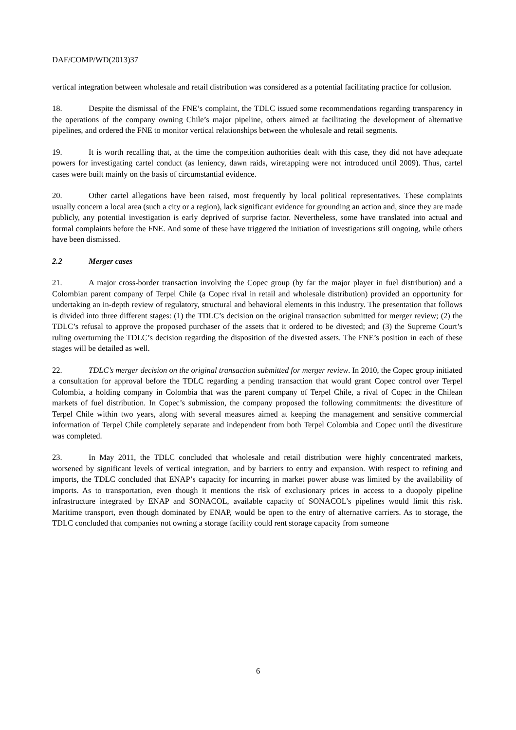DAF/COMP/WD(2013)37
vertical integration between wholesale and retail distribution was considered as a potential facilitating practice for collusion.
18. Despite the dismissal of the FNE’s complaint, the TDLC issued some recommendations regarding transparency in the operations of the company owning Chile’s major pipeline, others aimed at facilitating the development of alternative pipelines, and ordered the FNE to monitor vertical relationships between the wholesale and retail segments.
19. It is worth recalling that, at the time the competition authorities dealt with this case, they did not have adequate powers for investigating cartel conduct (as leniency, dawn raids, wiretapping were not introduced until 2009). Thus, cartel cases were built mainly on the basis of circumstantial evidence.
20. Other cartel allegations have been raised, most frequently by local political representatives. These complaints usually concern a local area (such a city or a region), lack significant evidence for grounding an action and, since they are made publicly, any potential investigation is early deprived of surprise factor. Nevertheless, some have translated into actual and formal complaints before the FNE. And some of these have triggered the initiation of investigations still ongoing, while others have been dismissed.
2.2 Merger cases
21. A major cross-border transaction involving the Copec group (by far the major player in fuel distribution) and a Colombian parent company of Terpel Chile (a Copec rival in retail and wholesale distribution) provided an opportunity for undertaking an in-depth review of regulatory, structural and behavioral elements in this industry. The presentation that follows is divided into three different stages: (1) the TDLC’s decision on the original transaction submitted for merger review; (2) the TDLC’s refusal to approve the proposed purchaser of the assets that it ordered to be divested; and (3) the Supreme Court’s ruling overturning the TDLC’s decision regarding the disposition of the divested assets. The FNE’s position in each of these stages will be detailed as well.
22. TDLC’s merger decision on the original transaction submitted for merger review. In 2010, the Copec group initiated a consultation for approval before the TDLC regarding a pending transaction that would grant Copec control over Terpel Colombia, a holding company in Colombia that was the parent company of Terpel Chile, a rival of Copec in the Chilean markets of fuel distribution. In Copec’s submission, the company proposed the following commitments: the divestiture of Terpel Chile within two years, along with several measures aimed at keeping the management and sensitive commercial information of Terpel Chile completely separate and independent from both Terpel Colombia and Copec until the divestiture was completed.
23. In May 2011, the TDLC concluded that wholesale and retail distribution were highly concentrated markets, worsened by significant levels of vertical integration, and by barriers to entry and expansion. With respect to refining and imports, the TDLC concluded that ENAP’s capacity for incurring in market power abuse was limited by the availability of imports. As to transportation, even though it mentions the risk of exclusionary prices in access to a duopoly pipeline infrastructure integrated by ENAP and SONACOL, available capacity of SONACOL’s pipelines would limit this risk. Maritime transport, even though dominated by ENAP, would be open to the entry of alternative carriers. As to storage, the TDLC concluded that companies not owning a storage facility could rent storage capacity from someone
6